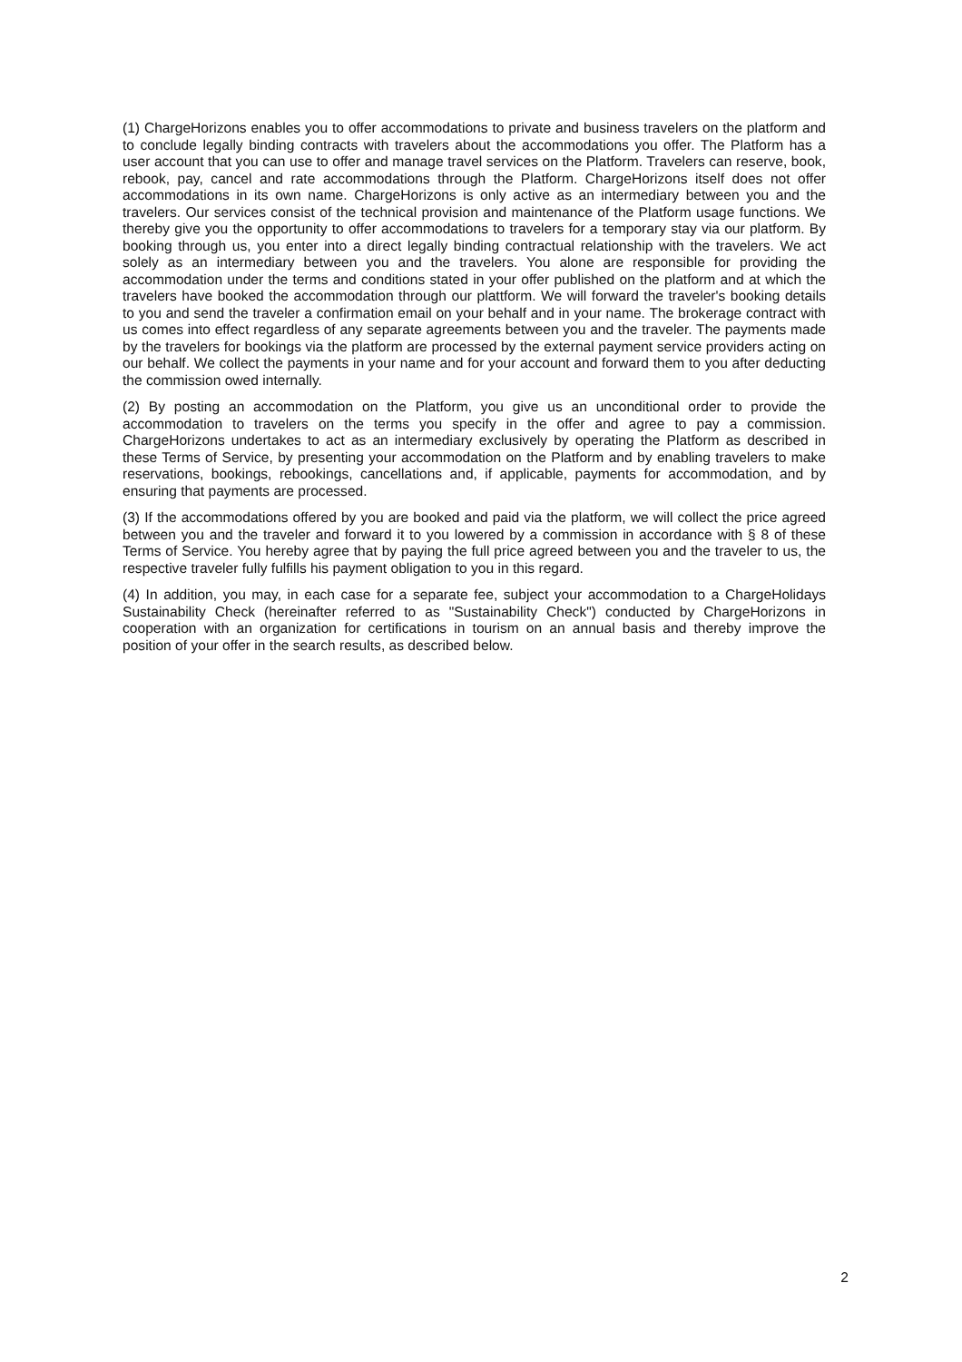(1) ChargeHorizons enables you to offer accommodations to private and business travelers on the platform and to conclude legally binding contracts with travelers about the accommodations you offer. The Platform has a user account that you can use to offer and manage travel services on the Platform. Travelers can reserve, book, rebook, pay, cancel and rate accommodations through the Platform. ChargeHorizons itself does not offer accommodations in its own name. ChargeHorizons is only active as an intermediary between you and the travelers. Our services consist of the technical provision and maintenance of the Platform usage functions. We thereby give you the opportunity to offer accommodations to travelers for a temporary stay via our platform. By booking through us, you enter into a direct legally binding contractual relationship with the travelers. We act solely as an intermediary between you and the travelers. You alone are responsible for providing the accommodation under the terms and conditions stated in your offer published on the platform and at which the travelers have booked the accommodation through our plattform. We will forward the traveler's booking details to you and send the traveler a confirmation email on your behalf and in your name. The brokerage contract with us comes into effect regardless of any separate agreements between you and the traveler. The payments made by the travelers for bookings via the platform are processed by the external payment service providers acting on our behalf. We collect the payments in your name and for your account and forward them to you after deducting the commission owed internally.
(2) By posting an accommodation on the Platform, you give us an unconditional order to provide the accommodation to travelers on the terms you specify in the offer and agree to pay a commission. ChargeHorizons undertakes to act as an intermediary exclusively by operating the Platform as described in these Terms of Service, by presenting your accommodation on the Platform and by enabling travelers to make reservations, bookings, rebookings, cancellations and, if applicable, payments for accommodation, and by ensuring that payments are processed.
(3) If the accommodations offered by you are booked and paid via the platform, we will collect the price agreed between you and the traveler and forward it to you lowered by a commission in accordance with § 8 of these Terms of Service. You hereby agree that by paying the full price agreed between you and the traveler to us, the respective traveler fully fulfills his payment obligation to you in this regard.
(4) In addition, you may, in each case for a separate fee, subject your accommodation to a ChargeHolidays Sustainability Check (hereinafter referred to as "Sustainability Check") conducted by ChargeHorizons in cooperation with an organization for certifications in tourism on an annual basis and thereby improve the position of your offer in the search results, as described below.
2